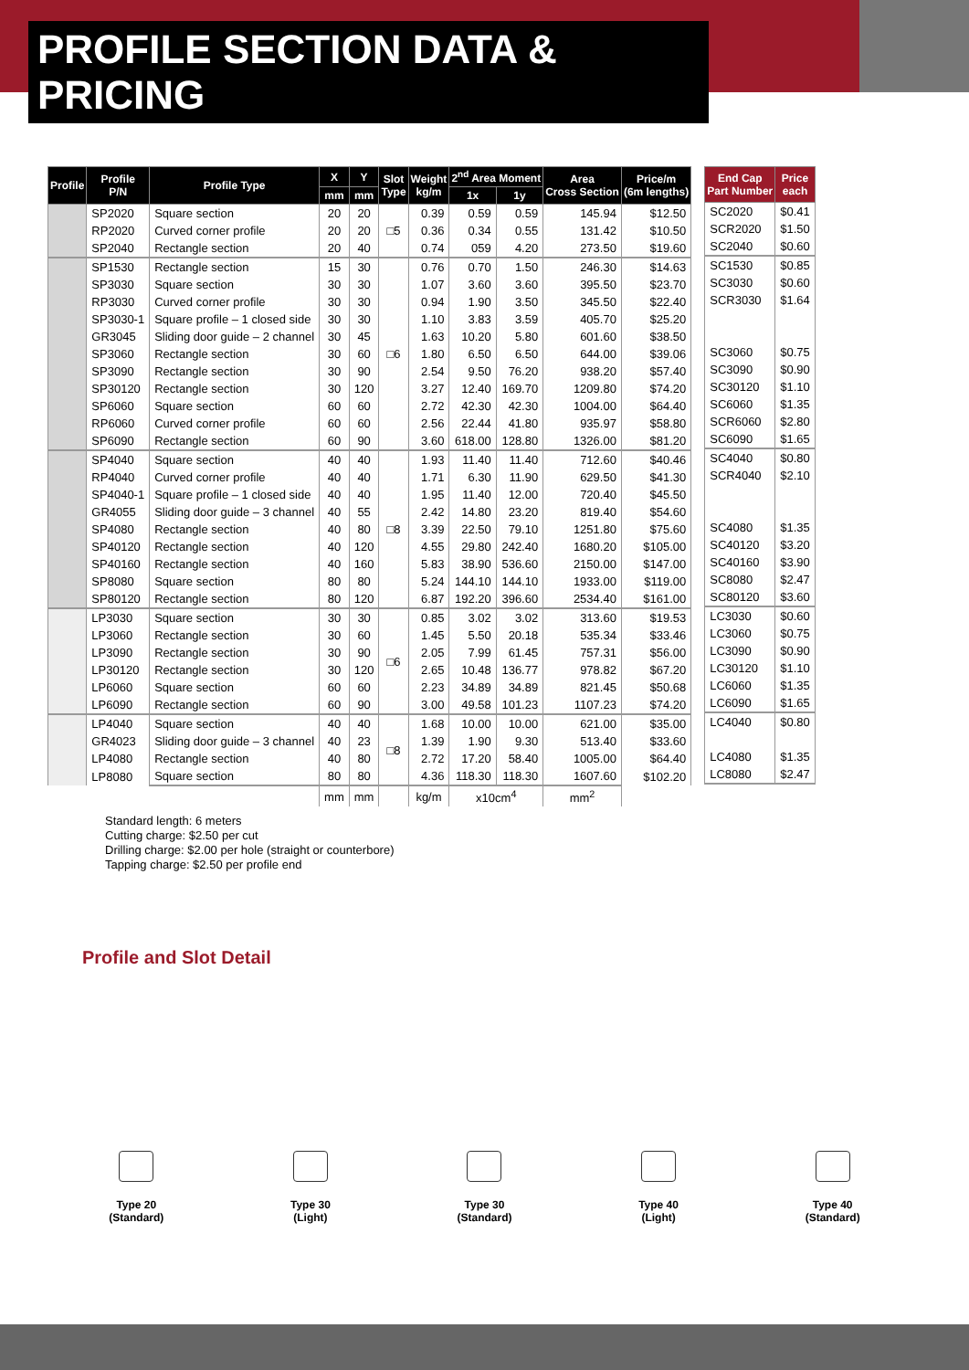PROFILE SECTION DATA & PRICING
| Profile | Profile P/N | Profile Type | X | Y | Slot Type | Weight kg/m | 2<sup>nd</sup> Area Moment | | Area Cross Section | Price/m (6m lengths) |
| --- | --- | --- | --- | --- | --- | --- | --- | --- | --- | --- |
| | | | mm | mm | | | 1x | 1y | | |
| | SP2020 | Square section | 20 | 20 | □5 | 0.39 | 0.59 | 0.59 | 145.94 | $12.50 |
| | RP2020 | Curved corner profile | 20 | 20 | | 0.36 | 0.34 | 0.55 | 131.42 | $10.50 |
| | SP2040 | Rectangle section | 20 | 40 | | 0.74 | 059 | 4.20 | 273.50 | $19.60 |
| | SP1530 | Rectangle section | 15 | 30 | □6 | 0.76 | 0.70 | 1.50 | 246.30 | $14.63 |
| | SP3030 | Square section | 30 | 30 | | 1.07 | 3.60 | 3.60 | 395.50 | $23.70 |
| | RP3030 | Curved corner profile | 30 | 30 | | 0.94 | 1.90 | 3.50 | 345.50 | $22.40 |
| | SP3030-1 | Square profile – 1 closed side | 30 | 30 | | 1.10 | 3.83 | 3.59 | 405.70 | $25.20 |
| | GR3045 | Sliding door guide – 2 channel | 30 | 45 | | 1.63 | 10.20 | 5.80 | 601.60 | $38.50 |
| | SP3060 | Rectangle section | 30 | 60 | | 1.80 | 6.50 | 6.50 | 644.00 | $39.06 |
| | SP3090 | Rectangle section | 30 | 90 | | 2.54 | 9.50 | 76.20 | 938.20 | $57.40 |
| | SP30120 | Rectangle section | 30 | 120 | | 3.27 | 12.40 | 169.70 | 1209.80 | $74.20 |
| | SP6060 | Square section | 60 | 60 | | 2.72 | 42.30 | 42.30 | 1004.00 | $64.40 |
| | RP6060 | Curved corner profile | 60 | 60 | | 2.56 | 22.44 | 41.80 | 935.97 | $58.80 |
| | SP6090 | Rectangle section | 60 | 90 | | 3.60 | 618.00 | 128.80 | 1326.00 | $81.20 |
| | SP4040 | Square section | 40 | 40 | □8 | 1.93 | 11.40 | 11.40 | 712.60 | $40.46 |
| | RP4040 | Curved corner profile | 40 | 40 | | 1.71 | 6.30 | 11.90 | 629.50 | $41.30 |
| | SP4040-1 | Square profile – 1 closed side | 40 | 40 | | 1.95 | 11.40 | 12.00 | 720.40 | $45.50 |
| | GR4055 | Sliding door guide – 3 channel | 40 | 55 | | 2.42 | 14.80 | 23.20 | 819.40 | $54.60 |
| | SP4080 | Rectangle section | 40 | 80 | | 3.39 | 22.50 | 79.10 | 1251.80 | $75.60 |
| | SP40120 | Rectangle section | 40 | 120 | | 4.55 | 29.80 | 242.40 | 1680.20 | $105.00 |
| | SP40160 | Rectangle section | 40 | 160 | | 5.83 | 38.90 | 536.60 | 2150.00 | $147.00 |
| | SP8080 | Square section | 80 | 80 | | 5.24 | 144.10 | 144.10 | 1933.00 | $119.00 |
| | SP80120 | Rectangle section | 80 | 120 | | 6.87 | 192.20 | 396.60 | 2534.40 | $161.00 |
| | LP3030 | Square section | 30 | 30 | □6 | 0.85 | 3.02 | 3.02 | 313.60 | $19.53 |
| | LP3060 | Rectangle section | 30 | 60 | | 1.45 | 5.50 | 20.18 | 535.34 | $33.46 |
| | LP3090 | Rectangle section | 30 | 90 | | 2.05 | 7.99 | 61.45 | 757.31 | $56.00 |
| | LP30120 | Rectangle section | 30 | 120 | | 2.65 | 10.48 | 136.77 | 978.82 | $67.20 |
| | LP6060 | Square section | 60 | 60 | | 2.23 | 34.89 | 34.89 | 821.45 | $50.68 |
| | LP6090 | Rectangle section | 60 | 90 | | 3.00 | 49.58 | 101.23 | 1107.23 | $74.20 |
| | LP4040 | Square section | 40 | 40 | □8 | 1.68 | 10.00 | 10.00 | 621.00 | $35.00 |
| | GR4023 | Sliding door guide – 3 channel | 40 | 23 | | 1.39 | 1.90 | 9.30 | 513.40 | $33.60 |
| | LP4080 | Rectangle section | 40 | 80 | | 2.72 | 17.20 | 58.40 | 1005.00 | $64.40 |
| | LP8080 | Square section | 80 | 80 | | 4.36 | 118.30 | 118.30 | 1607.60 | $102.20 |
| | | | mm | mm | | kg/m | x10cm<sup>4</sup> | | mm<sup>2</sup> | |
| End Cap Part Number | Price each |
| --- | --- |
| SC2020 | $0.41 |
| SCR2020 | $1.50 |
| SC2040 | $0.60 |
| SC1530 | $0.85 |
| SC3030 | $0.60 |
| SCR3030 | $1.64 |
| SC3060 | $0.75 |
| SC3090 | $0.90 |
| SC30120 | $1.10 |
| SC6060 | $1.35 |
| SCR6060 | $2.80 |
| SC6090 | $1.65 |
| SC4040 | $0.80 |
| SCR4040 | $2.10 |
| SC4080 | $1.35 |
| SC40120 | $3.20 |
| SC40160 | $3.90 |
| SC8080 | $2.47 |
| SC80120 | $3.60 |
| LC3030 | $0.60 |
| LC3060 | $0.75 |
| LC3090 | $0.90 |
| LC30120 | $1.10 |
| LC6060 | $1.35 |
| LC6090 | $1.65 |
| LC4040 | $0.80 |
| LC4080 | $1.35 |
| LC8080 | $2.47 |
Standard length: 6 meters
Cutting charge: $2.50 per cut
Drilling charge: $2.00 per hole (straight or counterbore)
Tapping charge: $2.50 per profile end
Profile and Slot Detail
Type 20
(Standard)
Type 30
(Light)
Type 30
(Standard)
Type 40
(Light)
Type 40
(Standard)